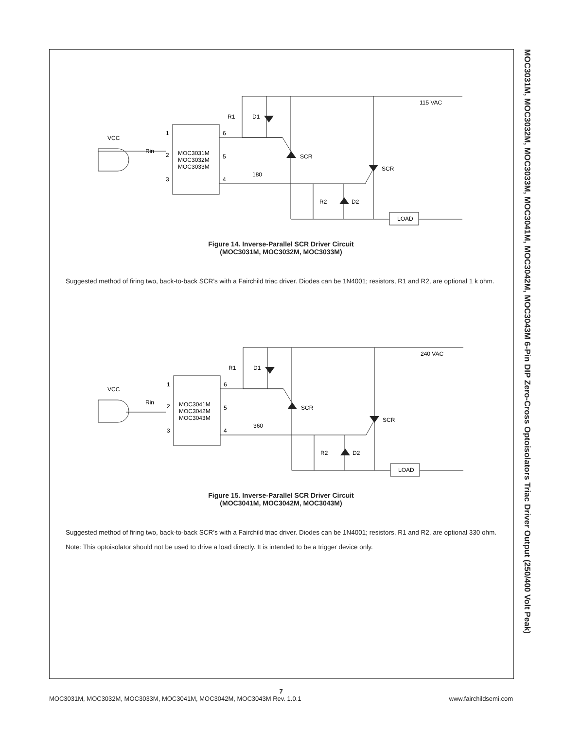MOC3031M, MOC3032M, MOC3033M, MOC3041M, MOC3042M, MOC3043M 6-Pin DIP Zero-Cross Optoisolators Triac Driver Output (250/400 Volt Peak)
VCC
1
2
3
6
5
4
MOC3031M
MOC3032M
MOC3033M
Rin
180
R1
D1
SCR
SCR
R2
D2
LOAD
115 VAC
Figure 14. Inverse-Parallel SCR Driver Circuit
(MOC3031M, MOC3032M, MOC3033M)
Suggested method of firing two, back-to-back SCR’s with a Fairchild triac driver. Diodes can be 1N4001; resistors, R1 and R2, are optional 1 k ohm.
VCC
1
2
3
6
5
4
MOC3041M
MOC3042M
MOC3043M
Rin
360
R1
D1
SCR
SCR
R2
D2
LOAD
240 VAC
Figure 15. Inverse-Parallel SCR Driver Circuit
(MOC3041M, MOC3042M, MOC3043M)
Suggested method of firing two, back-to-back SCR’s with a Fairchild triac driver. Diodes can be 1N4001; resistors, R1 and R2, are optional 330 ohm.
Note: This optoisolator should not be used to drive a load directly. It is intended to be a trigger device only.
7
MOC3031M, MOC3032M, MOC3033M, MOC3041M, MOC3042M, MOC3043M Rev. 1.0.1 www.fairchildsemi.com